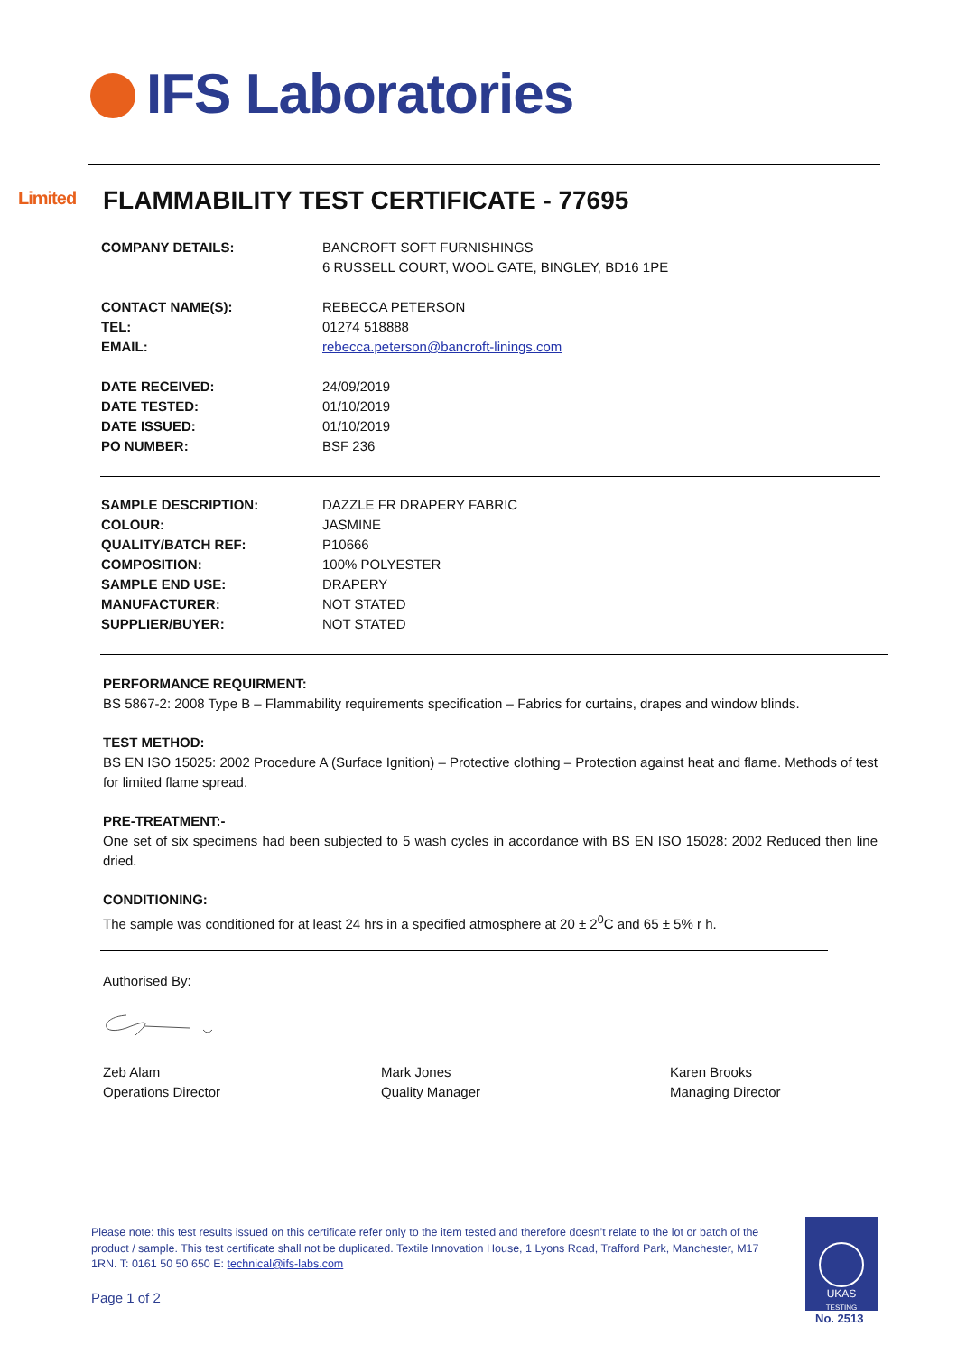IFS Laboratories Limited
FLAMMABILITY TEST CERTIFICATE - 77695
| COMPANY DETAILS: | BANCROFT SOFT FURNISHINGS |
| | 6 RUSSELL COURT, WOOL GATE, BINGLEY, BD16 1PE |
| CONTACT NAME(S): | REBECCA PETERSON |
| TEL: | 01274 518888 |
| EMAIL: | rebecca.peterson@bancroft-linings.com |
| DATE RECEIVED: | 24/09/2019 |
| DATE TESTED: | 01/10/2019 |
| DATE ISSUED: | 01/10/2019 |
| PO NUMBER: | BSF 236 |
| SAMPLE DESCRIPTION: | DAZZLE FR DRAPERY FABRIC |
| COLOUR: | JASMINE |
| QUALITY/BATCH REF: | P10666 |
| COMPOSITION: | 100% POLYESTER |
| SAMPLE END USE: | DRAPERY |
| MANUFACTURER: | NOT STATED |
| SUPPLIER/BUYER: | NOT STATED |
PERFORMANCE REQUIRMENT:
BS 5867-2: 2008 Type B – Flammability requirements specification – Fabrics for curtains, drapes and window blinds.
TEST METHOD:
BS EN ISO 15025: 2002 Procedure A (Surface Ignition) – Protective clothing – Protection against heat and flame. Methods of test for limited flame spread.
PRE-TREATMENT:-
One set of six specimens had been subjected to 5 wash cycles in accordance with BS EN ISO 15028: 2002 Reduced then line dried.
CONDITIONING:
The sample was conditioned for at least 24 hrs in a specified atmosphere at 20 ± 2<sup>0</sup>C and 65 ± 5% r h.
Authorised By:
Zeb Alam
Operations Director
Mark Jones
Quality Manager
Karen Brooks
Managing Director
Please note: this test results issued on this certificate refer only to the item tested and therefore doesn’t relate to the lot or batch of the product / sample. This test certificate shall not be duplicated. Textile Innovation House, 1 Lyons Road, Trafford Park, Manchester, M17 1RN. T: 0161 50 50 650 E: technical@ifs-labs.com
Page 1 of 2
UKAS
TESTING
No. 2513